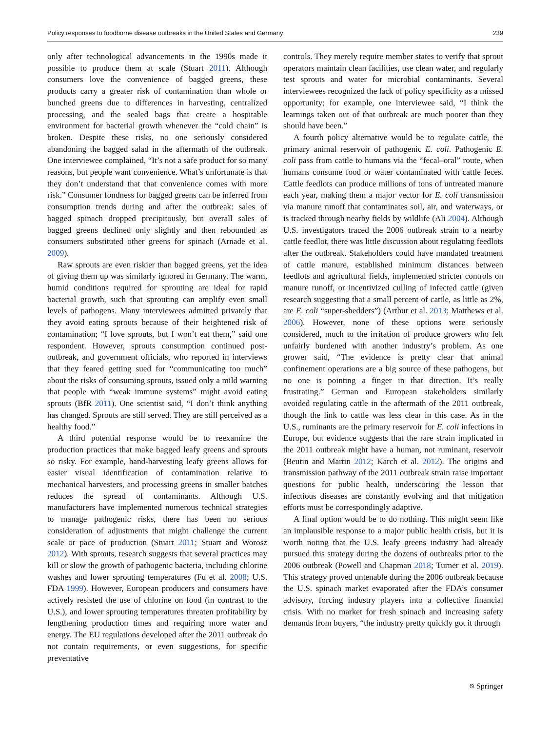Policy responses to foodborne disease outbreaks in the United States and Germany 239
only after technological advancements in the 1990s made it possible to produce them at scale (Stuart 2011). Although consumers love the convenience of bagged greens, these products carry a greater risk of contamination than whole or bunched greens due to differences in harvesting, centralized processing, and the sealed bags that create a hospitable environment for bacterial growth whenever the “cold chain” is broken. Despite these risks, no one seriously considered abandoning the bagged salad in the aftermath of the outbreak. One interviewee complained, “It’s not a safe product for so many reasons, but people want convenience. What’s unfortunate is that they don’t understand that that convenience comes with more risk.” Consumer fondness for bagged greens can be inferred from consumption trends during and after the outbreak: sales of bagged spinach dropped precipitously, but overall sales of bagged greens declined only slightly and then rebounded as consumers substituted other greens for spinach (Arnade et al. 2009).
Raw sprouts are even riskier than bagged greens, yet the idea of giving them up was similarly ignored in Germany. The warm, humid conditions required for sprouting are ideal for rapid bacterial growth, such that sprouting can amplify even small levels of pathogens. Many interviewees admitted privately that they avoid eating sprouts because of their heightened risk of contamination; “I love sprouts, but I won’t eat them,” said one respondent. However, sprouts consumption continued post-outbreak, and government officials, who reported in interviews that they feared getting sued for “communicating too much” about the risks of consuming sprouts, issued only a mild warning that people with “weak immune systems” might avoid eating sprouts (BfR 2011). One scientist said, “I don’t think anything has changed. Sprouts are still served. They are still perceived as a healthy food.”
A third potential response would be to reexamine the production practices that make bagged leafy greens and sprouts so risky. For example, hand-harvesting leafy greens allows for easier visual identification of contamination relative to mechanical harvesters, and processing greens in smaller batches reduces the spread of contaminants. Although U.S. manufacturers have implemented numerous technical strategies to manage pathogenic risks, there has been no serious consideration of adjustments that might challenge the current scale or pace of production (Stuart 2011; Stuart and Worosz 2012). With sprouts, research suggests that several practices may kill or slow the growth of pathogenic bacteria, including chlorine washes and lower sprouting temperatures (Fu et al. 2008; U.S. FDA 1999). However, European producers and consumers have actively resisted the use of chlorine on food (in contrast to the U.S.), and lower sprouting temperatures threaten profitability by lengthening production times and requiring more water and energy. The EU regulations developed after the 2011 outbreak do not contain requirements, or even suggestions, for specific preventative
controls. They merely require member states to verify that sprout operators maintain clean facilities, use clean water, and regularly test sprouts and water for microbial contaminants. Several interviewees recognized the lack of policy specificity as a missed opportunity; for example, one interviewee said, “I think the learnings taken out of that outbreak are much poorer than they should have been.”
A fourth policy alternative would be to regulate cattle, the primary animal reservoir of pathogenic E. coli. Pathogenic E. coli pass from cattle to humans via the “fecal–oral” route, when humans consume food or water contaminated with cattle feces. Cattle feedlots can produce millions of tons of untreated manure each year, making them a major vector for E. coli transmission via manure runoff that contaminates soil, air, and waterways, or is tracked through nearby fields by wildlife (Ali 2004). Although U.S. investigators traced the 2006 outbreak strain to a nearby cattle feedlot, there was little discussion about regulating feedlots after the outbreak. Stakeholders could have mandated treatment of cattle manure, established minimum distances between feedlots and agricultural fields, implemented stricter controls on manure runoff, or incentivized culling of infected cattle (given research suggesting that a small percent of cattle, as little as 2%, are E. coli “super-shedders”) (Arthur et al. 2013; Matthews et al. 2006). However, none of these options were seriously considered, much to the irritation of produce growers who felt unfairly burdened with another industry’s problem. As one grower said, “The evidence is pretty clear that animal confinement operations are a big source of these pathogens, but no one is pointing a finger in that direction. It’s really frustrating.” German and European stakeholders similarly avoided regulating cattle in the aftermath of the 2011 outbreak, though the link to cattle was less clear in this case. As in the U.S., ruminants are the primary reservoir for E. coli infections in Europe, but evidence suggests that the rare strain implicated in the 2011 outbreak might have a human, not ruminant, reservoir (Beutin and Martin 2012; Karch et al. 2012). The origins and transmission pathway of the 2011 outbreak strain raise important questions for public health, underscoring the lesson that infectious diseases are constantly evolving and that mitigation efforts must be correspondingly adaptive.
A final option would be to do nothing. This might seem like an implausible response to a major public health crisis, but it is worth noting that the U.S. leafy greens industry had already pursued this strategy during the dozens of outbreaks prior to the 2006 outbreak (Powell and Chapman 2018; Turner et al. 2019). This strategy proved untenable during the 2006 outbreak because the U.S. spinach market evaporated after the FDA’s consumer advisory, forcing industry players into a collective financial crisis. With no market for fresh spinach and increasing safety demands from buyers, “the industry pretty quickly got it through
⎋ Springer